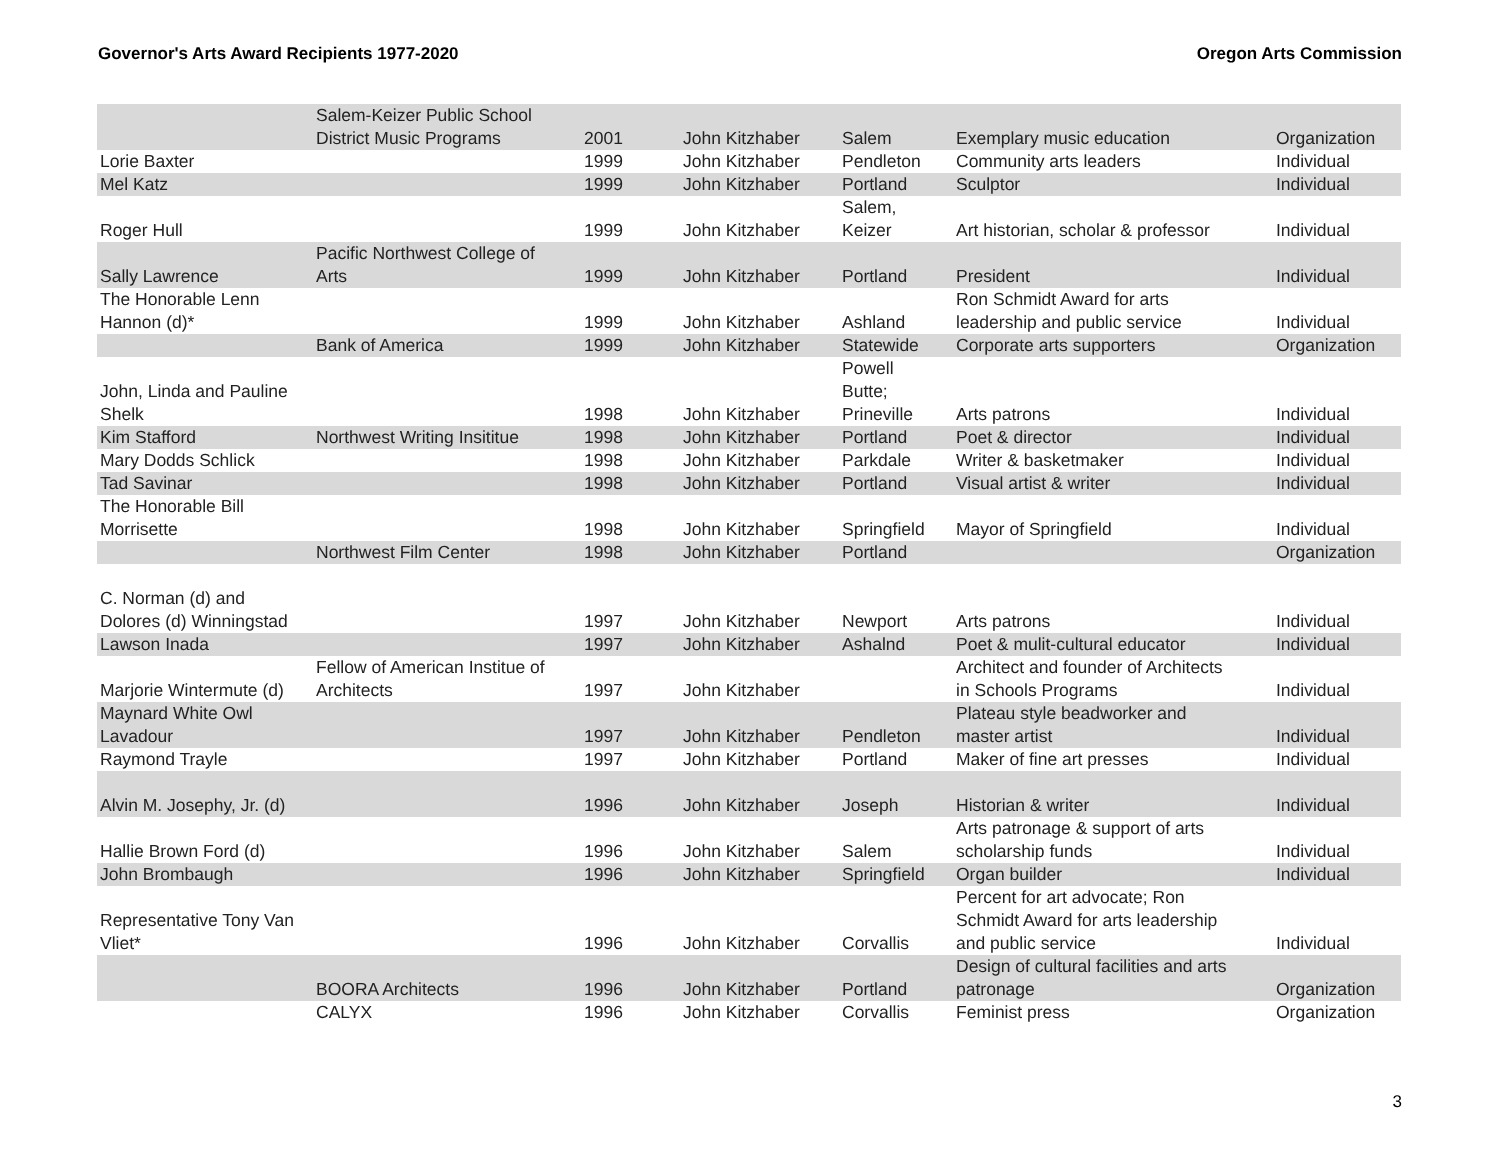Governor's Arts Award Recipients 1977-2020 Oregon Arts Commission
| | Salem-Keizer Public School District Music Programs | 2001 | John Kitzhaber | Salem | Exemplary music education | Organization |
| Lorie Baxter | | 1999 | John Kitzhaber | Pendleton | Community arts leaders | Individual |
| Mel Katz | | 1999 | John Kitzhaber | Portland | Sculptor | Individual |
| Roger Hull | | 1999 | John Kitzhaber | Salem, Keizer | Art historian, scholar & professor | Individual |
| Sally Lawrence | Pacific Northwest College of Arts | 1999 | John Kitzhaber | Portland | President | Individual |
| The Honorable Lenn Hannon (d)* | | 1999 | John Kitzhaber | Ashland | Ron Schmidt Award for arts leadership and public service | Individual |
| | Bank of America | 1999 | John Kitzhaber | Statewide | Corporate arts supporters | Organization |
| John, Linda and Pauline Shelk | | 1998 | John Kitzhaber | Powell Butte; Prineville | Arts patrons | Individual |
| Kim Stafford | Northwest Writing Insititue | 1998 | John Kitzhaber | Portland | Poet & director | Individual |
| Mary Dodds Schlick | | 1998 | John Kitzhaber | Parkdale | Writer & basketmaker | Individual |
| Tad Savinar | | 1998 | John Kitzhaber | Portland | Visual artist & writer | Individual |
| The Honorable Bill Morrisette | | 1998 | John Kitzhaber | Springfield | Mayor of Springfield | Individual |
| | Northwest Film Center | 1998 | John Kitzhaber | Portland | | Organization |
| C. Norman (d) and Dolores (d) Winningstad | | 1997 | John Kitzhaber | Newport | Arts patrons | Individual |
| Lawson Inada | | 1997 | John Kitzhaber | Ashalnd | Poet & mulit-cultural educator | Individual |
| Marjorie Wintermute (d) | Fellow of American Institue of Architects | 1997 | John Kitzhaber | | Architect and founder of Architects in Schools Programs | Individual |
| Maynard White Owl Lavadour | | 1997 | John Kitzhaber | Pendleton | Plateau style beadworker and master artist | Individual |
| Raymond Trayle | | 1997 | John Kitzhaber | Portland | Maker of fine art presses | Individual |
| Alvin M. Josephy, Jr. (d) | | 1996 | John Kitzhaber | Joseph | Historian & writer | Individual |
| Hallie Brown Ford (d) | | 1996 | John Kitzhaber | Salem | Arts patronage & support of arts scholarship funds | Individual |
| John Brombaugh | | 1996 | John Kitzhaber | Springfield | Organ builder | Individual |
| Representative Tony Van Vliet* | | 1996 | John Kitzhaber | Corvallis | Percent for art advocate; Ron Schmidt Award for arts leadership and public service | Individual |
| | BOORA Architects | 1996 | John Kitzhaber | Portland | Design of cultural facilities and arts patronage | Organization |
| | CALYX | 1996 | John Kitzhaber | Corvallis | Feminist press | Organization |
3